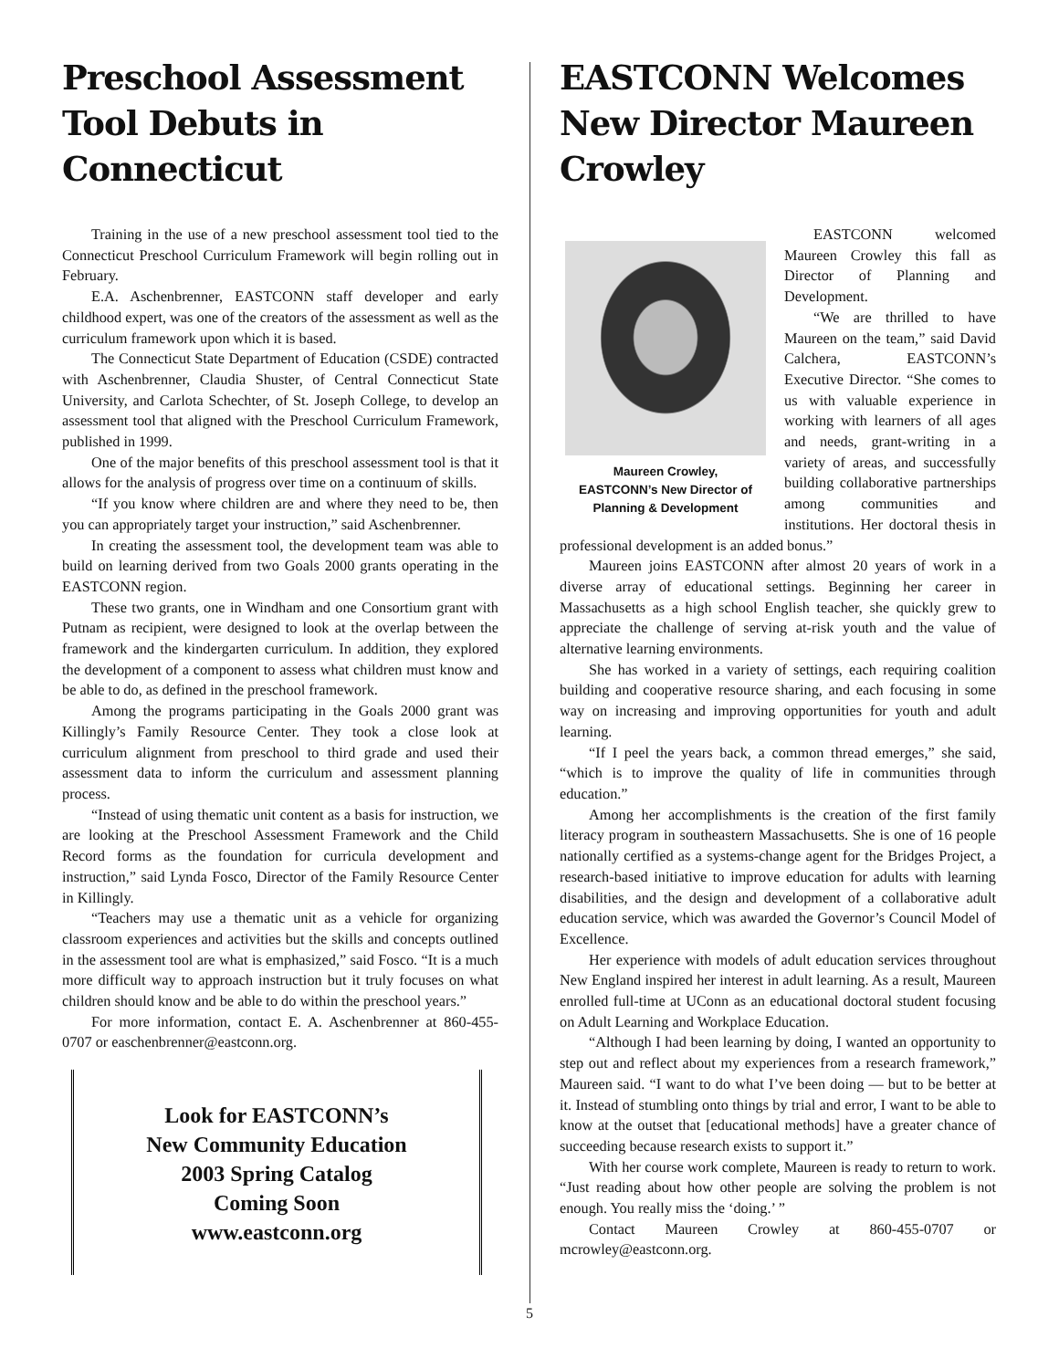Preschool Assessment Tool Debuts in Connecticut
Training in the use of a new preschool assessment tool tied to the Connecticut Preschool Curriculum Framework will begin rolling out in February.
E.A. Aschenbrenner, EASTCONN staff developer and early childhood expert, was one of the creators of the assessment as well as the curriculum framework upon which it is based.
The Connecticut State Department of Education (CSDE) contracted with Aschenbrenner, Claudia Shuster, of Central Connecticut State University, and Carlota Schechter, of St. Joseph College, to develop an assessment tool that aligned with the Preschool Curriculum Framework, published in 1999.
One of the major benefits of this preschool assessment tool is that it allows for the analysis of progress over time on a continuum of skills.
“If you know where children are and where they need to be, then you can appropriately target your instruction,” said Aschenbrenner.
In creating the assessment tool, the development team was able to build on learning derived from two Goals 2000 grants operating in the EASTCONN region.
These two grants, one in Windham and one Consortium grant with Putnam as recipient, were designed to look at the overlap between the framework and the kindergarten curriculum. In addition, they explored the development of a component to assess what children must know and be able to do, as defined in the preschool framework.
Among the programs participating in the Goals 2000 grant was Killingly’s Family Resource Center. They took a close look at curriculum alignment from preschool to third grade and used their assessment data to inform the curriculum and assessment planning process.
“Instead of using thematic unit content as a basis for instruction, we are looking at the Preschool Assessment Framework and the Child Record forms as the foundation for curricula development and instruction,” said Lynda Fosco, Director of the Family Resource Center in Killingly.
“Teachers may use a thematic unit as a vehicle for organizing classroom experiences and activities but the skills and concepts outlined in the assessment tool are what is emphasized,” said Fosco. “It is a much more difficult way to approach instruction but it truly focuses on what children should know and be able to do within the preschool years.”
For more information, contact E. A. Aschenbrenner at 860-455-0707 or easchenbrenner@eastconn.org.
Look for EASTCONN’s
New Community Education
2003 Spring Catalog
Coming Soon
www.eastconn.org
EASTCONN Welcomes New Director Maureen Crowley
Maureen Crowley,
EASTCONN’s New Director of
Planning & Development
EASTCONN welcomed Maureen Crowley this fall as Director of Planning and Development.
“We are thrilled to have Maureen on the team,” said David Calchera, EASTCONN’s Executive Director. “She comes to us with valuable experience in working with learners of all ages and needs, grant-writing in a variety of areas, and successfully building collaborative partnerships among communities and institutions. Her doctoral thesis in professional development is an added bonus.”
Maureen joins EASTCONN after almost 20 years of work in a diverse array of educational settings. Beginning her career in Massachusetts as a high school English teacher, she quickly grew to appreciate the challenge of serving at-risk youth and the value of alternative learning environments.
She has worked in a variety of settings, each requiring coalition building and cooperative resource sharing, and each focusing in some way on increasing and improving opportunities for youth and adult learning.
“If I peel the years back, a common thread emerges,” she said, “which is to improve the quality of life in communities through education.”
Among her accomplishments is the creation of the first family literacy program in southeastern Massachusetts. She is one of 16 people nationally certified as a systems-change agent for the Bridges Project, a research-based initiative to improve education for adults with learning disabilities, and the design and development of a collaborative adult education service, which was awarded the Governor’s Council Model of Excellence.
Her experience with models of adult education services throughout New England inspired her interest in adult learning. As a result, Maureen enrolled full-time at UConn as an educational doctoral student focusing on Adult Learning and Workplace Education.
“Although I had been learning by doing, I wanted an opportunity to step out and reflect about my experiences from a research framework,” Maureen said. “I want to do what I’ve been doing — but to be better at it. Instead of stumbling onto things by trial and error, I want to be able to know at the outset that [educational methods] have a greater chance of succeeding because research exists to support it.”
With her course work complete, Maureen is ready to return to work. “Just reading about how other people are solving the problem is not enough. You really miss the ‘doing.’ ”
Contact Maureen Crowley at 860-455-0707 or mcrowley@eastconn.org.
5